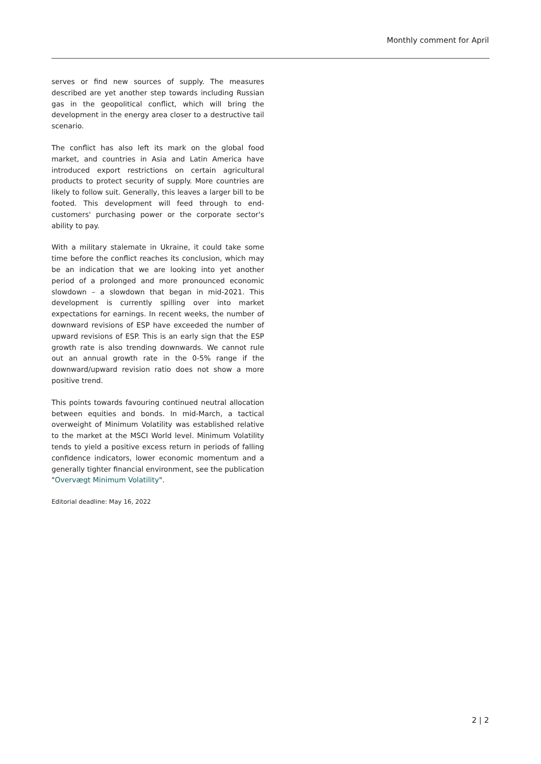Monthly comment for April
serves or find new sources of supply. The measures described are yet another step towards including Russian gas in the geopolitical conflict, which will bring the development in the energy area closer to a destructive tail scenario.
The conflict has also left its mark on the global food market, and countries in Asia and Latin America have introduced export restrictions on certain agricultural products to protect security of supply. More countries are likely to follow suit. Generally, this leaves a larger bill to be footed. This development will feed through to end-customers' purchasing power or the corporate sector's ability to pay.
With a military stalemate in Ukraine, it could take some time before the conflict reaches its conclusion, which may be an indication that we are looking into yet another period of a prolonged and more pronounced economic slowdown – a slowdown that began in mid-2021. This development is currently spilling over into market expectations for earnings. In recent weeks, the number of downward revisions of ESP have exceeded the number of upward revisions of ESP. This is an early sign that the ESP growth rate is also trending downwards. We cannot rule out an annual growth rate in the 0-5% range if the downward/upward revision ratio does not show a more positive trend.
This points towards favouring continued neutral allocation between equities and bonds. In mid-March, a tactical overweight of Minimum Volatility was established relative to the market at the MSCI World level. Minimum Volatility tends to yield a positive excess return in periods of falling confidence indicators, lower economic momentum and a generally tighter financial environment, see the publication "Overvægt Minimum Volatility".
Editorial deadline: May 16, 2022
2 | 2